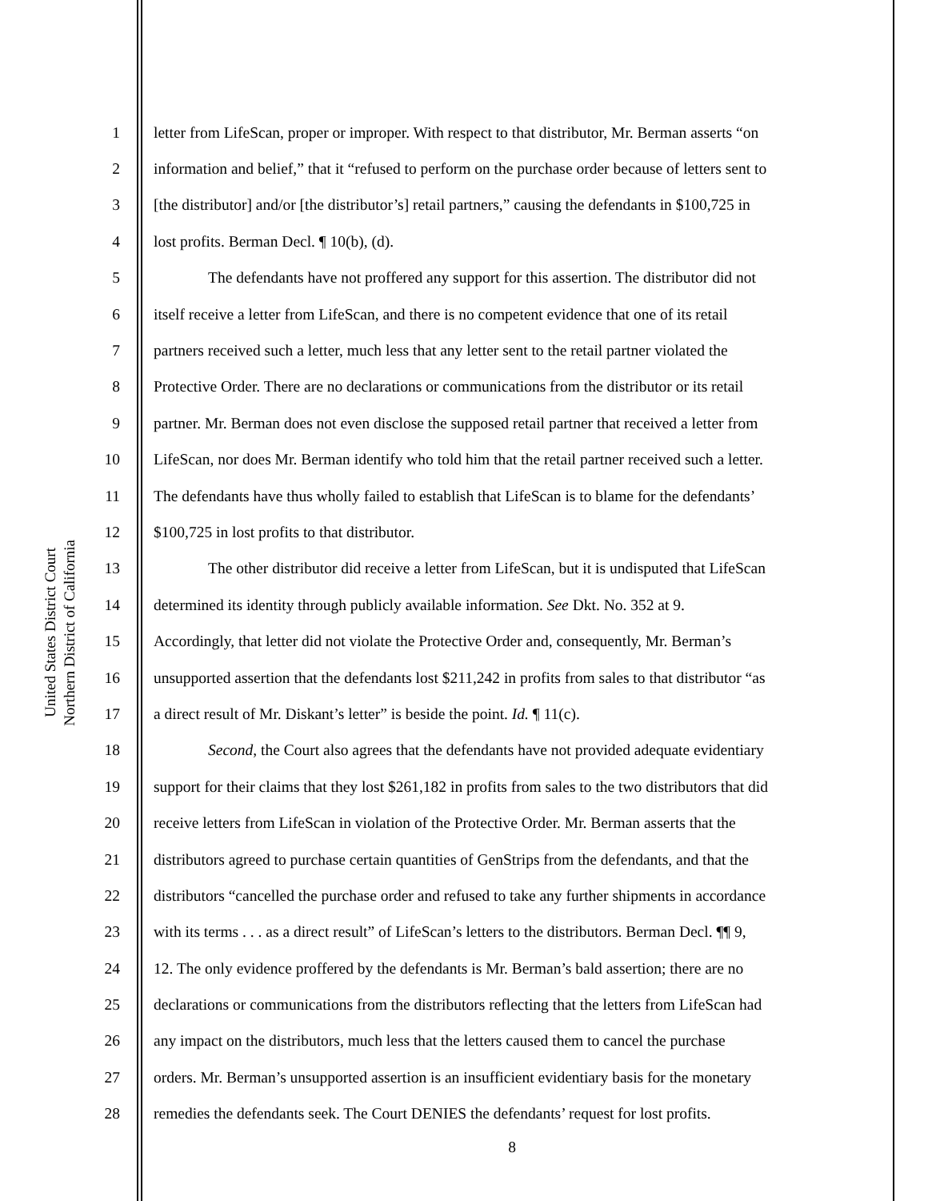United States District Court
Northern District of California
1 letter from LifeScan, proper or improper. With respect to that distributor, Mr. Berman asserts “on
2 information and belief,” that it “refused to perform on the purchase order because of letters sent to
3 [the distributor] and/or [the distributor’s] retail partners,” causing the defendants in $100,725 in
4 lost profits. Berman Decl. ¶ 10(b), (d).
5 The defendants have not proffered any support for this assertion. The distributor did not
6 itself receive a letter from LifeScan, and there is no competent evidence that one of its retail
7 partners received such a letter, much less that any letter sent to the retail partner violated the
8 Protective Order. There are no declarations or communications from the distributor or its retail
9 partner. Mr. Berman does not even disclose the supposed retail partner that received a letter from
10 LifeScan, nor does Mr. Berman identify who told him that the retail partner received such a letter.
11 The defendants have thus wholly failed to establish that LifeScan is to blame for the defendants’
12 $100,725 in lost profits to that distributor.
13 The other distributor did receive a letter from LifeScan, but it is undisputed that LifeScan
14 determined its identity through publicly available information. See Dkt. No. 352 at 9.
15 Accordingly, that letter did not violate the Protective Order and, consequently, Mr. Berman’s
16 unsupported assertion that the defendants lost $211,242 in profits from sales to that distributor “as
17 a direct result of Mr. Diskant’s letter” is beside the point. Id. ¶ 11(c).
18 Second, the Court also agrees that the defendants have not provided adequate evidentiary
19 support for their claims that they lost $261,182 in profits from sales to the two distributors that did
20 receive letters from LifeScan in violation of the Protective Order. Mr. Berman asserts that the
21 distributors agreed to purchase certain quantities of GenStrips from the defendants, and that the
22 distributors “cancelled the purchase order and refused to take any further shipments in accordance
23 with its terms . . . as a direct result” of LifeScan’s letters to the distributors. Berman Decl. ¶¶ 9,
24 12. The only evidence proffered by the defendants is Mr. Berman’s bald assertion; there are no
25 declarations or communications from the distributors reflecting that the letters from LifeScan had
26 any impact on the distributors, much less that the letters caused them to cancel the purchase
27 orders. Mr. Berman’s unsupported assertion is an insufficient evidentiary basis for the monetary
28 remedies the defendants seek. The Court DENIES the defendants’ request for lost profits.
8